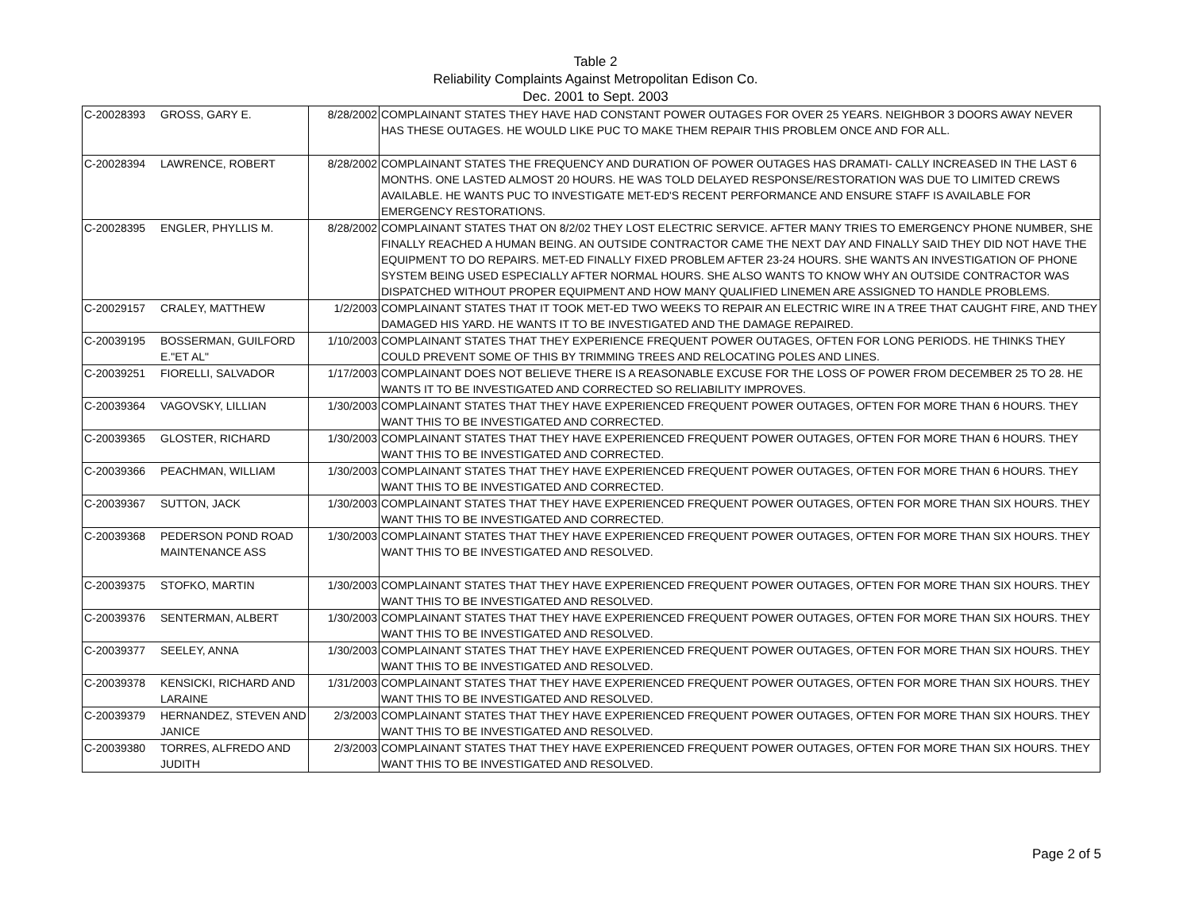Table 2
Reliability Complaints Against Metropolitan Edison Co.
Dec. 2001 to Sept. 2003
| C-20028393 | GROSS, GARY E. | 8/28/2002 | COMPLAINANT STATES THEY HAVE HAD CONSTANT POWER OUTAGES FOR OVER 25 YEARS. NEIGHBOR 3 DOORS AWAY NEVER HAS THESE OUTAGES. HE WOULD LIKE PUC TO MAKE THEM REPAIR THIS PROBLEM ONCE AND FOR ALL. |
| C-20028394 | LAWRENCE, ROBERT | 8/28/2002 | COMPLAINANT STATES THE FREQUENCY AND DURATION OF POWER OUTAGES HAS DRAMATI- CALLY INCREASED IN THE LAST 6 MONTHS. ONE LASTED ALMOST 20 HOURS. HE WAS TOLD DELAYED RESPONSE/RESTORATION WAS DUE TO LIMITED CREWS AVAILABLE. HE WANTS PUC TO INVESTIGATE MET-ED'S RECENT PERFORMANCE AND ENSURE STAFF IS AVAILABLE FOR EMERGENCY RESTORATIONS. |
| C-20028395 | ENGLER, PHYLLIS M. | 8/28/2002 | COMPLAINANT STATES THAT ON 8/2/02 THEY LOST ELECTRIC SERVICE. AFTER MANY TRIES TO EMERGENCY PHONE NUMBER, SHE FINALLY REACHED A HUMAN BEING. AN OUTSIDE CONTRACTOR CAME THE NEXT DAY AND FINALLY SAID THEY DID NOT HAVE THE EQUIPMENT TO DO REPAIRS. MET-ED FINALLY FIXED PROBLEM AFTER 23-24 HOURS. SHE WANTS AN INVESTIGATION OF PHONE SYSTEM BEING USED ESPECIALLY AFTER NORMAL HOURS. SHE ALSO WANTS TO KNOW WHY AN OUTSIDE CONTRACTOR WAS DISPATCHED WITHOUT PROPER EQUIPMENT AND HOW MANY QUALIFIED LINEMEN ARE ASSIGNED TO HANDLE PROBLEMS. |
| C-20029157 | CRALEY, MATTHEW | 1/2/2003 | COMPLAINANT STATES THAT IT TOOK MET-ED TWO WEEKS TO REPAIR AN ELECTRIC WIRE IN A TREE THAT CAUGHT FIRE, AND THEY DAMAGED HIS YARD. HE WANTS IT TO BE INVESTIGATED AND THE DAMAGE REPAIRED. |
| C-20039195 | BOSSERMAN, GUILFORD E."ET AL" | 1/10/2003 | COMPLAINANT STATES THAT THEY EXPERIENCE FREQUENT POWER OUTAGES, OFTEN FOR LONG PERIODS. HE THINKS THEY COULD PREVENT SOME OF THIS BY TRIMMING TREES AND RELOCATING POLES AND LINES. |
| C-20039251 | FIORELLI, SALVADOR | 1/17/2003 | COMPLAINANT DOES NOT BELIEVE THERE IS A REASONABLE EXCUSE FOR THE LOSS OF POWER FROM DECEMBER 25 TO 28. HE WANTS IT TO BE INVESTIGATED AND CORRECTED SO RELIABILITY IMPROVES. |
| C-20039364 | VAGOVSKY, LILLIAN | 1/30/2003 | COMPLAINANT STATES THAT THEY HAVE EXPERIENCED FREQUENT POWER OUTAGES, OFTEN FOR MORE THAN 6 HOURS. THEY WANT THIS TO BE INVESTIGATED AND CORRECTED. |
| C-20039365 | GLOSTER, RICHARD | 1/30/2003 | COMPLAINANT STATES THAT THEY HAVE EXPERIENCED FREQUENT POWER OUTAGES, OFTEN FOR MORE THAN 6 HOURS. THEY WANT THIS TO BE INVESTIGATED AND CORRECTED. |
| C-20039366 | PEACHMAN, WILLIAM | 1/30/2003 | COMPLAINANT STATES THAT THEY HAVE EXPERIENCED FREQUENT POWER OUTAGES, OFTEN FOR MORE THAN 6 HOURS. THEY WANT THIS TO BE INVESTIGATED AND CORRECTED. |
| C-20039367 | SUTTON, JACK | 1/30/2003 | COMPLAINANT STATES THAT THEY HAVE EXPERIENCED FREQUENT POWER OUTAGES, OFTEN FOR MORE THAN SIX HOURS. THEY WANT THIS TO BE INVESTIGATED AND CORRECTED. |
| C-20039368 | PEDERSON POND ROAD MAINTENANCE ASS | 1/30/2003 | COMPLAINANT STATES THAT THEY HAVE EXPERIENCED FREQUENT POWER OUTAGES, OFTEN FOR MORE THAN SIX HOURS. THEY WANT THIS TO BE INVESTIGATED AND RESOLVED. |
| C-20039375 | STOFKO, MARTIN | 1/30/2003 | COMPLAINANT STATES THAT THEY HAVE EXPERIENCED FREQUENT POWER OUTAGES, OFTEN FOR MORE THAN SIX HOURS. THEY WANT THIS TO BE INVESTIGATED AND RESOLVED. |
| C-20039376 | SENTERMAN, ALBERT | 1/30/2003 | COMPLAINANT STATES THAT THEY HAVE EXPERIENCED FREQUENT POWER OUTAGES, OFTEN FOR MORE THAN SIX HOURS. THEY WANT THIS TO BE INVESTIGATED AND RESOLVED. |
| C-20039377 | SEELEY, ANNA | 1/30/2003 | COMPLAINANT STATES THAT THEY HAVE EXPERIENCED FREQUENT POWER OUTAGES, OFTEN FOR MORE THAN SIX HOURS. THEY WANT THIS TO BE INVESTIGATED AND RESOLVED. |
| C-20039378 | KENSICKI, RICHARD AND LARAINE | 1/31/2003 | COMPLAINANT STATES THAT THEY HAVE EXPERIENCED FREQUENT POWER OUTAGES, OFTEN FOR MORE THAN SIX HOURS. THEY WANT THIS TO BE INVESTIGATED AND RESOLVED. |
| C-20039379 | HERNANDEZ, STEVEN AND JANICE | 2/3/2003 | COMPLAINANT STATES THAT THEY HAVE EXPERIENCED FREQUENT POWER OUTAGES, OFTEN FOR MORE THAN SIX HOURS. THEY WANT THIS TO BE INVESTIGATED AND RESOLVED. |
| C-20039380 | TORRES, ALFREDO AND JUDITH | 2/3/2003 | COMPLAINANT STATES THAT THEY HAVE EXPERIENCED FREQUENT POWER OUTAGES, OFTEN FOR MORE THAN SIX HOURS. THEY WANT THIS TO BE INVESTIGATED AND RESOLVED. |
Page 2 of 5